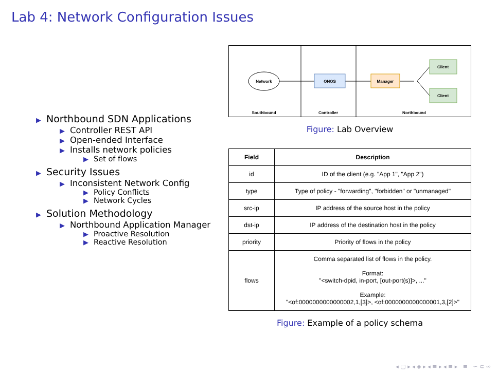Lab 4: Network Configuration Issues
▶ Northbound SDN Applications
▶ Controller REST API
▶ Open-ended Interface
▶ Installs network policies
▶ Set of flows
▶ Security Issues
▶ Inconsistent Network Config
▶ Policy Conflicts
▶ Network Cycles
▶ Solution Methodology
▶ Northbound Application Manager
▶ Proactive Resolution
▶ Reactive Resolution
Network
ONOS
Manager
Client
Client
Southbound
Controller
Northbound
Figure: Lab Overview
| Field | Description |
| --- | --- |
| id | ID of the client (e.g. "App 1", "App 2") |
| type | Type of policy - "forwarding", "forbidden" or "unmanaged" |
| src-ip | IP address of the source host in the policy |
| dst-ip | IP address of the destination host in the policy |
| priority | Priority of flows in the policy |
| flows | Comma separated list of flows in the policy. Format: "<switch-dpid, in-port, [out-port(s)]>, ..." Example: "<of:0000000000000002,1,[3]>, <of:0000000000000001,3,[2]>" |
Figure: Example of a policy schema
◂ ▢ ▸ ◂ ◈ ▸ ◂ ≡ ▸ ◂ ≡ ▸ ≡ ∽ ⊂ ∾